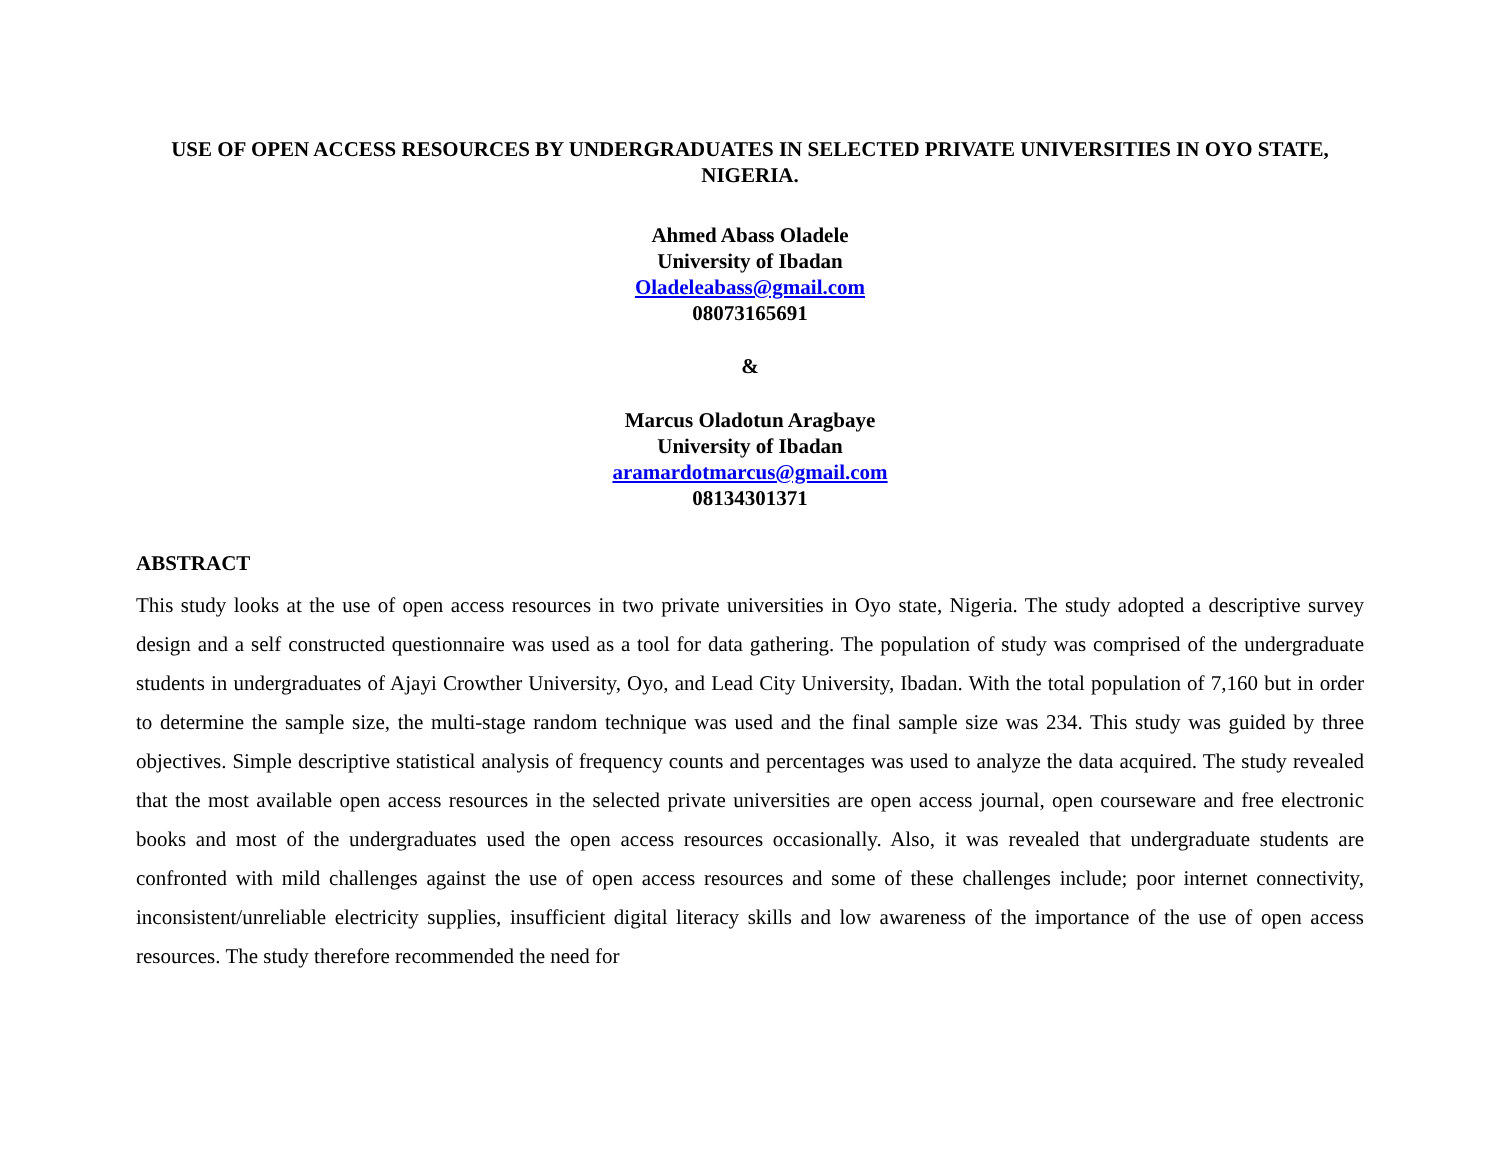USE OF OPEN ACCESS RESOURCES BY UNDERGRADUATES IN SELECTED PRIVATE UNIVERSITIES IN OYO STATE, NIGERIA.
Ahmed Abass Oladele
University of Ibadan
Oladeleabass@gmail.com
08073165691
&
Marcus Oladotun Aragbaye
University of Ibadan
aramardotmarcus@gmail.com
08134301371
ABSTRACT
This study looks at the use of open access resources in two private universities in Oyo state, Nigeria. The study adopted a descriptive survey design and a self constructed questionnaire was used as a tool for data gathering. The population of study was comprised of the undergraduate students in undergraduates of Ajayi Crowther University, Oyo, and Lead City University, Ibadan. With the total population of 7,160 but in order to determine the sample size, the multi-stage random technique was used and the final sample size was 234. This study was guided by three objectives. Simple descriptive statistical analysis of frequency counts and percentages was used to analyze the data acquired. The study revealed that the most available open access resources in the selected private universities are open access journal, open courseware and free electronic books and most of the undergraduates used the open access resources occasionally. Also, it was revealed that undergraduate students are confronted with mild challenges against the use of open access resources and some of these challenges include; poor internet connectivity, inconsistent/unreliable electricity supplies, insufficient digital literacy skills and low awareness of the importance of the use of open access resources. The study therefore recommended the need for